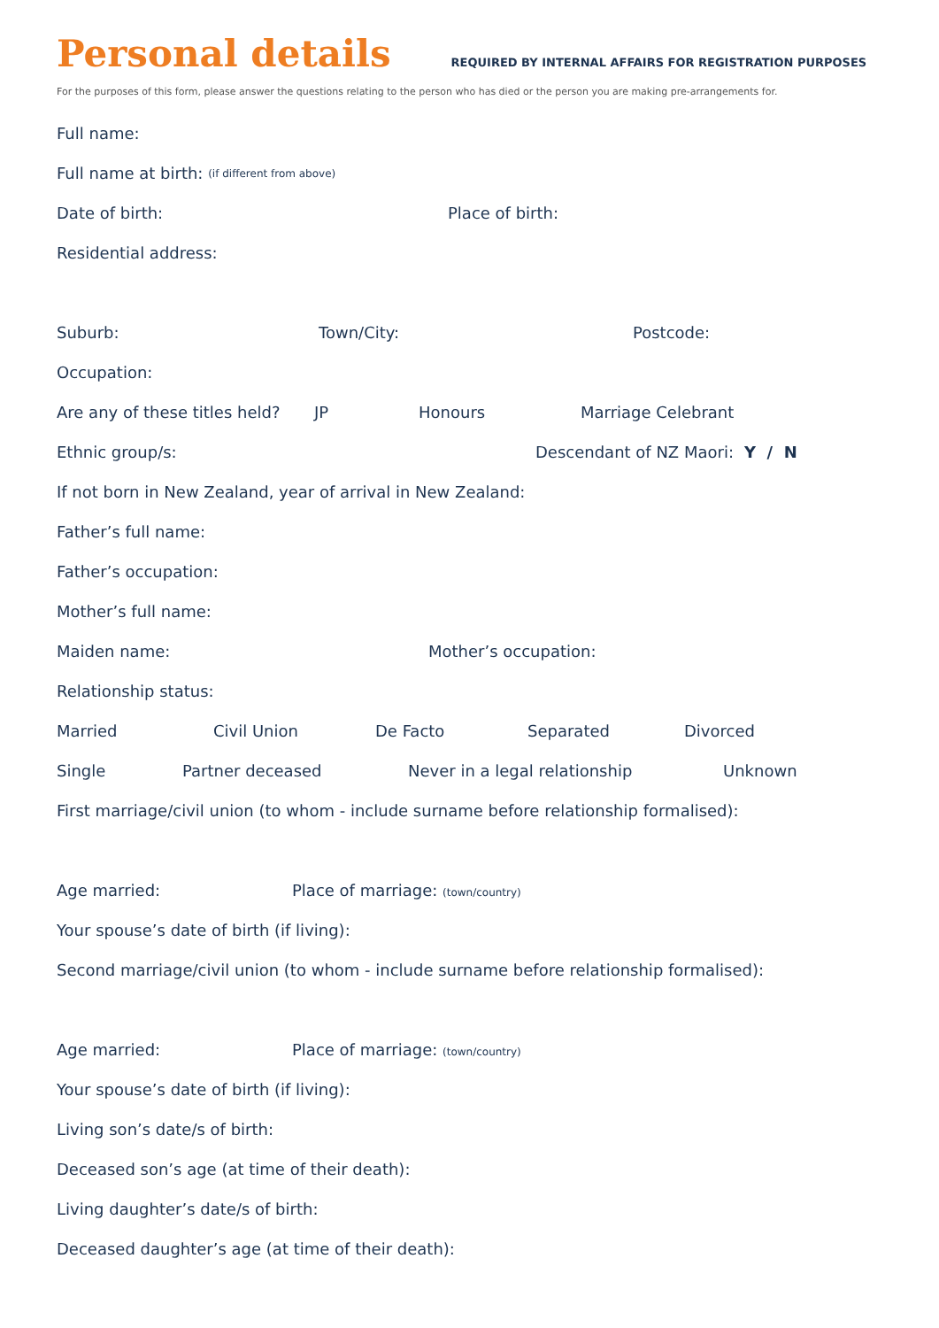Personal details
REQUIRED BY INTERNAL AFFAIRS FOR REGISTRATION PURPOSES
For the purposes of this form, please answer the questions relating to the person who has died or the person you are making pre-arrangements for.
Full name:
Full name at birth: (if different from above)
Date of birth: Place of birth:
Residential address:
Suburb: Town/City: Postcode:
Occupation:
Are any of these titles held? JP Honours Marriage Celebrant
Ethnic group/s: Descendant of NZ Maori: Y / N
If not born in New Zealand, year of arrival in New Zealand:
Father’s full name:
Father’s occupation:
Mother’s full name:
Maiden name: Mother’s occupation:
Relationship status:
Married Civil Union De Facto Separated Divorced
Single Partner deceased Never in a legal relationship Unknown
First marriage/civil union (to whom - include surname before relationship formalised):
Age married: Place of marriage: (town/country)
Your spouse’s date of birth (if living):
Second marriage/civil union (to whom - include surname before relationship formalised):
Age married: Place of marriage: (town/country)
Your spouse’s date of birth (if living):
Living son’s date/s of birth:
Deceased son’s age (at time of their death):
Living daughter’s date/s of birth:
Deceased daughter’s age (at time of their death):